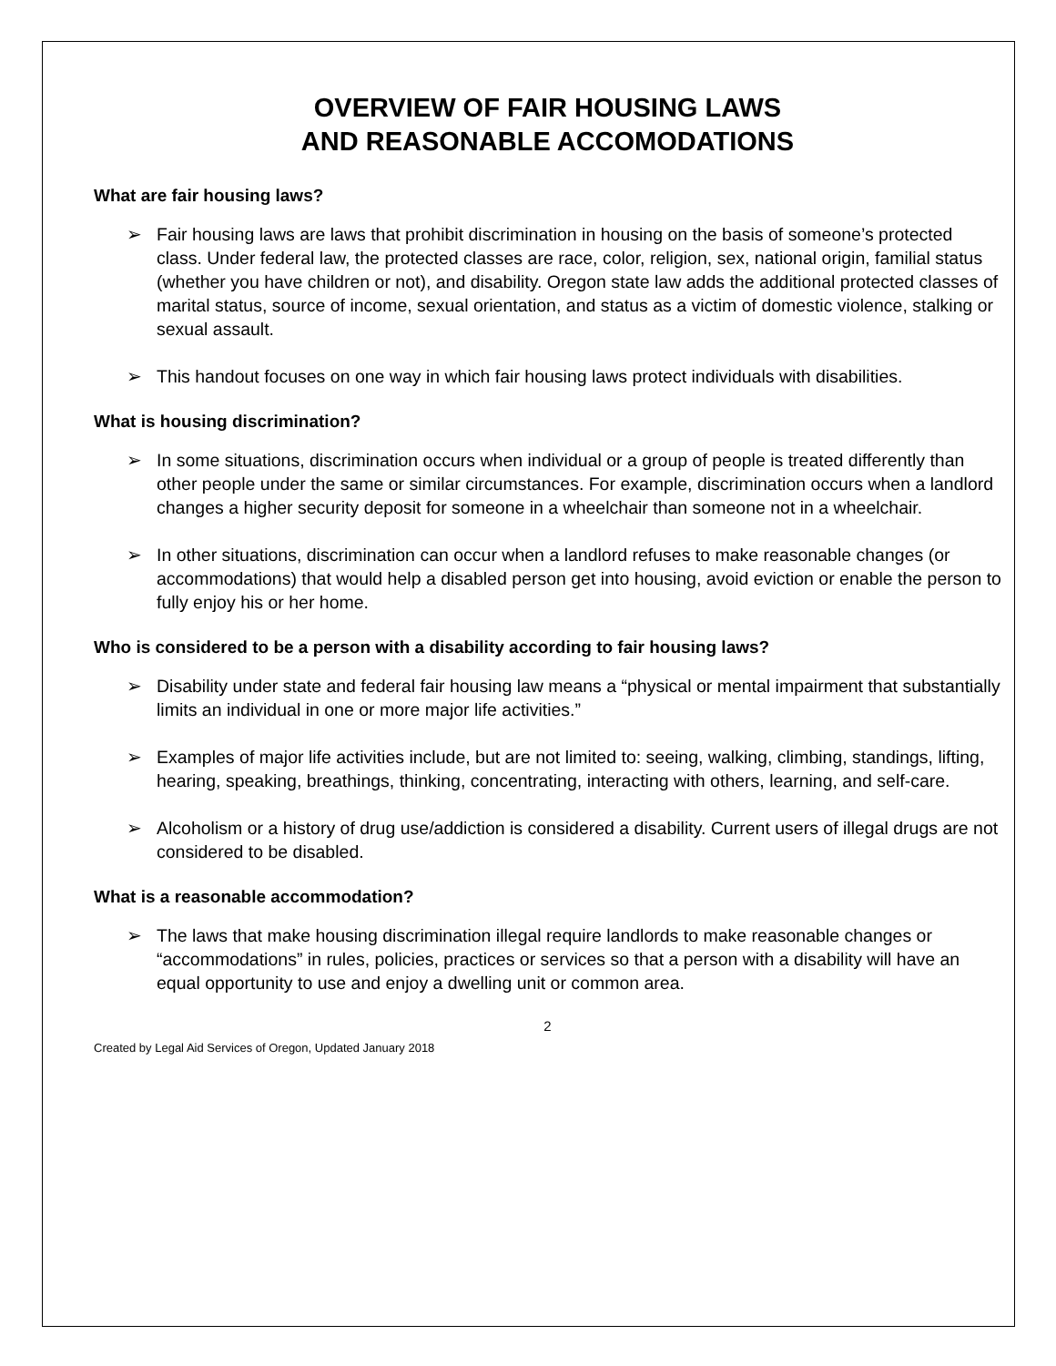OVERVIEW OF FAIR HOUSING LAWS
AND REASONABLE ACCOMODATIONS
What are fair housing laws?
➢ Fair housing laws are laws that prohibit discrimination in housing on the basis of someone’s protected class. Under federal law, the protected classes are race, color, religion, sex, national origin, familial status (whether you have children or not), and disability. Oregon state law adds the additional protected classes of marital status, source of income, sexual orientation, and status as a victim of domestic violence, stalking or sexual assault.
➢ This handout focuses on one way in which fair housing laws protect individuals with disabilities.
What is housing discrimination?
➢ In some situations, discrimination occurs when individual or a group of people is treated differently than other people under the same or similar circumstances. For example, discrimination occurs when a landlord changes a higher security deposit for someone in a wheelchair than someone not in a wheelchair.
➢ In other situations, discrimination can occur when a landlord refuses to make reasonable changes (or accommodations) that would help a disabled person get into housing, avoid eviction or enable the person to fully enjoy his or her home.
Who is considered to be a person with a disability according to fair housing laws?
➢ Disability under state and federal fair housing law means a “physical or mental impairment that substantially limits an individual in one or more major life activities.”
➢ Examples of major life activities include, but are not limited to: seeing, walking, climbing, standings, lifting, hearing, speaking, breathings, thinking, concentrating, interacting with others, learning, and self-care.
➢ Alcoholism or a history of drug use/addiction is considered a disability. Current users of illegal drugs are not considered to be disabled.
What is a reasonable accommodation?
➢ The laws that make housing discrimination illegal require landlords to make reasonable changes or “accommodations” in rules, policies, practices or services so that a person with a disability will have an equal opportunity to use and enjoy a dwelling unit or common area.
2
Created by Legal Aid Services of Oregon, Updated January 2018